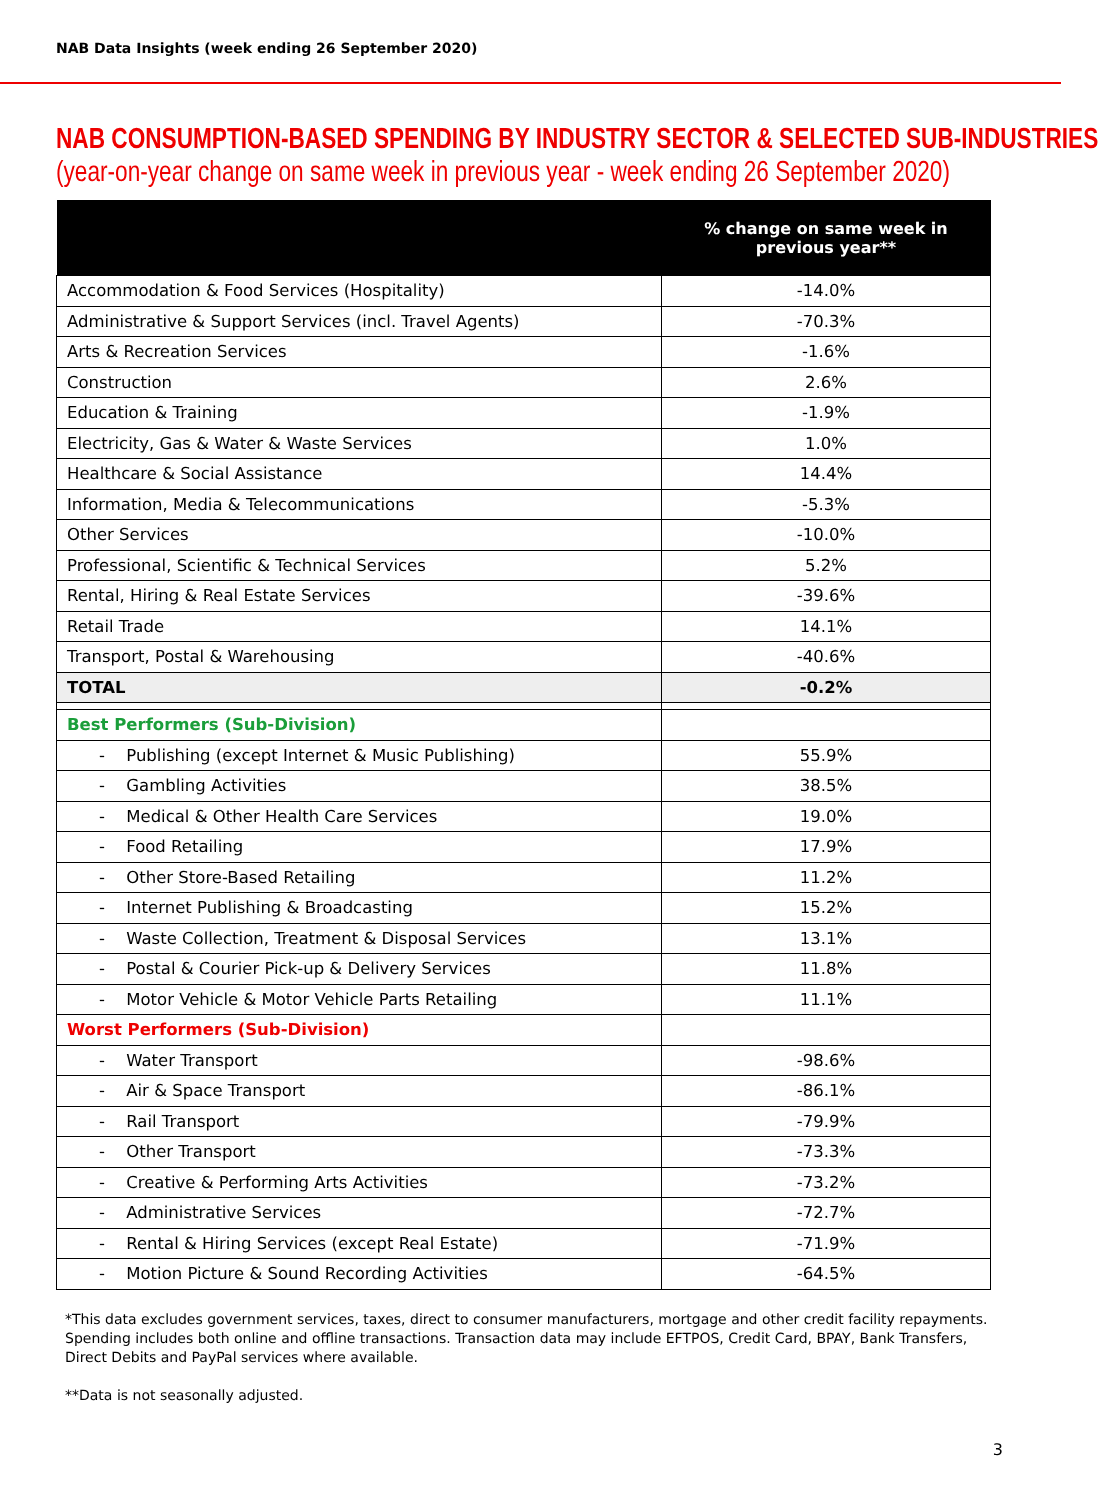NAB Data Insights (week ending 26 September 2020)
NAB CONSUMPTION-BASED SPENDING BY INDUSTRY SECTOR & SELECTED SUB-INDUSTRIES
(year-on-year change on same week in previous year - week ending 26 September 2020)
| | % change on same week in previous year** |
| --- | --- |
| Accommodation & Food Services (Hospitality) | -14.0% |
| Administrative & Support Services (incl. Travel Agents) | -70.3% |
| Arts & Recreation Services | -1.6% |
| Construction | 2.6% |
| Education & Training | -1.9% |
| Electricity, Gas & Water & Waste Services | 1.0% |
| Healthcare & Social Assistance | 14.4% |
| Information, Media & Telecommunications | -5.3% |
| Other Services | -10.0% |
| Professional, Scientific & Technical Services | 5.2% |
| Rental, Hiring & Real Estate Services | -39.6% |
| Retail Trade | 14.1% |
| Transport, Postal & Warehousing | -40.6% |
| TOTAL | -0.2% |
| Best Performers (Sub-Division) | |
| - Publishing (except Internet & Music Publishing) | 55.9% |
| - Gambling Activities | 38.5% |
| - Medical & Other Health Care Services | 19.0% |
| - Food Retailing | 17.9% |
| - Other Store-Based Retailing | 11.2% |
| - Internet Publishing & Broadcasting | 15.2% |
| - Waste Collection, Treatment & Disposal Services | 13.1% |
| - Postal & Courier Pick-up & Delivery Services | 11.8% |
| - Motor Vehicle & Motor Vehicle Parts Retailing | 11.1% |
| Worst Performers (Sub-Division) | |
| - Water Transport | -98.6% |
| - Air & Space Transport | -86.1% |
| - Rail Transport | -79.9% |
| - Other Transport | -73.3% |
| - Creative & Performing Arts Activities | -73.2% |
| - Administrative Services | -72.7% |
| - Rental & Hiring Services (except Real Estate) | -71.9% |
| - Motion Picture & Sound Recording Activities | -64.5% |
*This data excludes government services, taxes, direct to consumer manufacturers, mortgage and other credit facility repayments. Spending includes both online and offline transactions. Transaction data may include EFTPOS, Credit Card, BPAY, Bank Transfers, Direct Debits and PayPal services where available.
**Data is not seasonally adjusted.
3